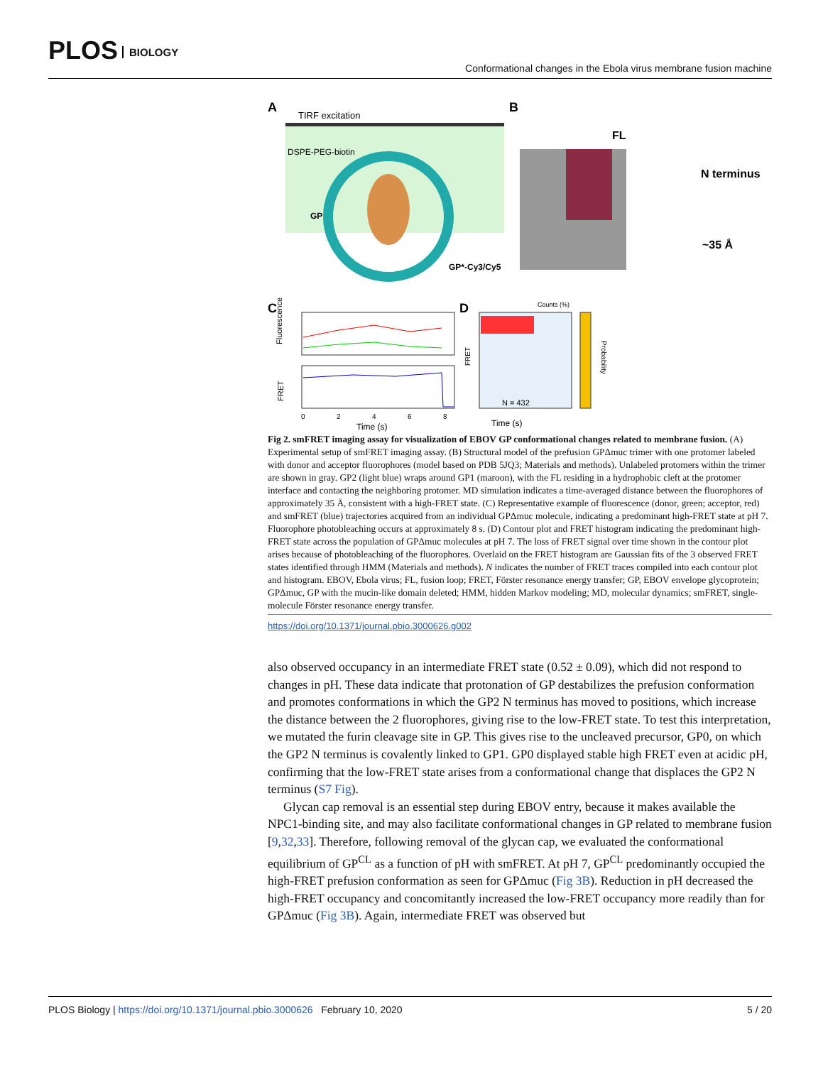PLOS BIOLOGY
Conformational changes in the Ebola virus membrane fusion machine
A
TIRF excitation
DSPE-PEG-biotin
GP
GP*-Cy3/Cy5
B
FL
N terminus
~35 Å
C
Fluorescence
FRET
0
2
4
6
8
Time (s)
D
Counts (%)
FRET
N = 432
Time (s)
Probability
Fig 2. smFRET imaging assay for visualization of EBOV GP conformational changes related to membrane fusion. (A) Experimental setup of smFRET imaging assay. (B) Structural model of the prefusion GPΔmuc trimer with one protomer labeled with donor and acceptor fluorophores (model based on PDB 5JQ3; Materials and methods). Unlabeled protomers within the trimer are shown in gray. GP2 (light blue) wraps around GP1 (maroon), with the FL residing in a hydrophobic cleft at the protomer interface and contacting the neighboring protomer. MD simulation indicates a time-averaged distance between the fluorophores of approximately 35 Å, consistent with a high-FRET state. (C) Representative example of fluorescence (donor, green; acceptor, red) and smFRET (blue) trajectories acquired from an individual GPΔmuc molecule, indicating a predominant high-FRET state at pH 7. Fluorophore photobleaching occurs at approximately 8 s. (D) Contour plot and FRET histogram indicating the predominant high-FRET state across the population of GPΔmuc molecules at pH 7. The loss of FRET signal over time shown in the contour plot arises because of photobleaching of the fluorophores. Overlaid on the FRET histogram are Gaussian fits of the 3 observed FRET states identified through HMM (Materials and methods). N indicates the number of FRET traces compiled into each contour plot and histogram. EBOV, Ebola virus; FL, fusion loop; FRET, Förster resonance energy transfer; GP, EBOV envelope glycoprotein; GPΔmuc, GP with the mucin-like domain deleted; HMM, hidden Markov modeling; MD, molecular dynamics; smFRET, single-molecule Förster resonance energy transfer.
https://doi.org/10.1371/journal.pbio.3000626.g002
also observed occupancy in an intermediate FRET state (0.52 ± 0.09), which did not respond to changes in pH. These data indicate that protonation of GP destabilizes the prefusion conformation and promotes conformations in which the GP2 N terminus has moved to positions, which increase the distance between the 2 fluorophores, giving rise to the low-FRET state. To test this interpretation, we mutated the furin cleavage site in GP. This gives rise to the uncleaved precursor, GP0, on which the GP2 N terminus is covalently linked to GP1. GP0 displayed stable high FRET even at acidic pH, confirming that the low-FRET state arises from a conformational change that displaces the GP2 N terminus (S7 Fig).
Glycan cap removal is an essential step during EBOV entry, because it makes available the NPC1-binding site, and may also facilitate conformational changes in GP related to membrane fusion [9,32,33]. Therefore, following removal of the glycan cap, we evaluated the conformational equilibrium of GP<sup>CL</sup> as a function of pH with smFRET. At pH 7, GP<sup>CL</sup> predominantly occupied the high-FRET prefusion conformation as seen for GPΔmuc (Fig 3B). Reduction in pH decreased the high-FRET occupancy and concomitantly increased the low-FRET occupancy more readily than for GPΔmuc (Fig 3B). Again, intermediate FRET was observed but
PLOS Biology | https://doi.org/10.1371/journal.pbio.3000626 February 10, 2020
5 / 20